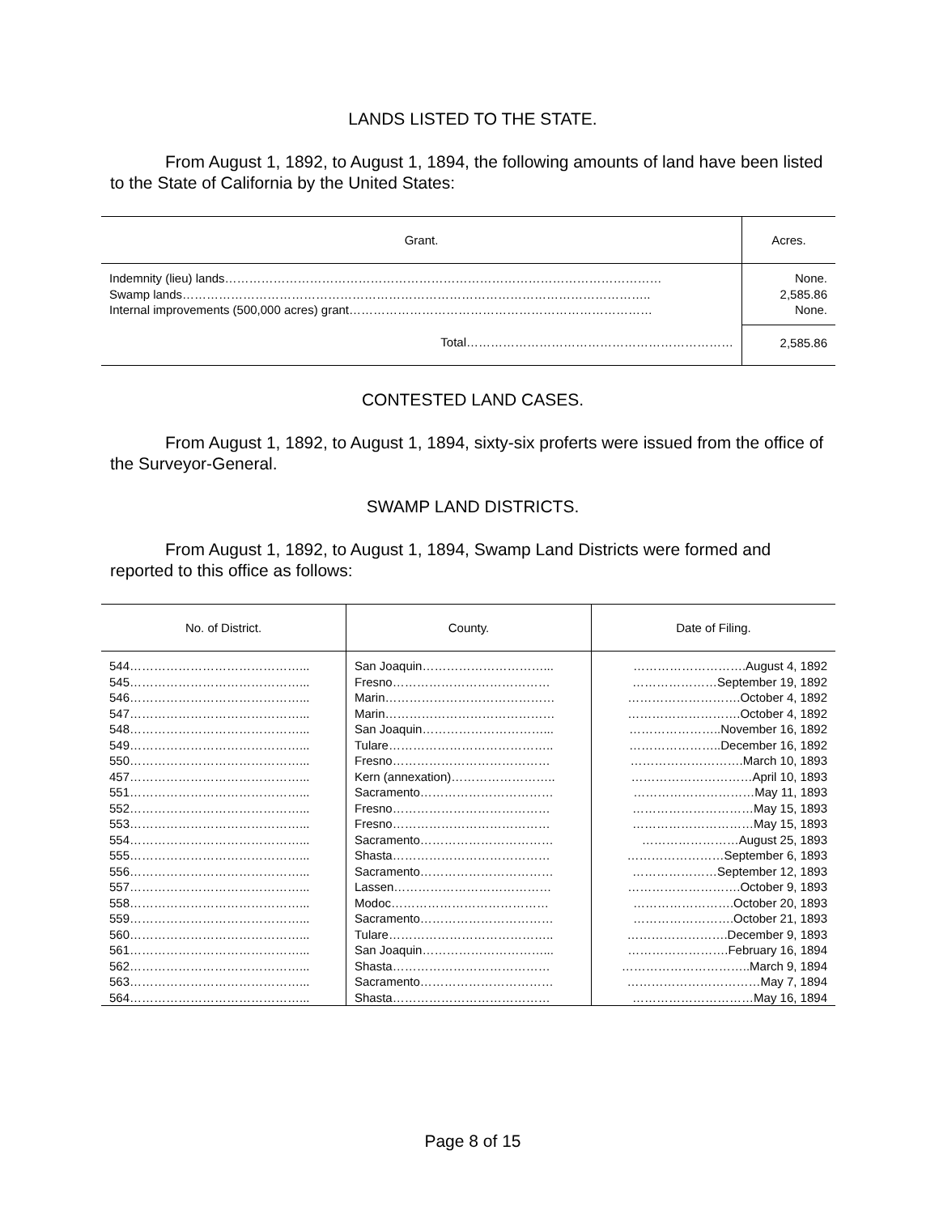LANDS LISTED TO THE STATE.
From August 1, 1892, to August 1, 1894, the following amounts of land have been listed to the State of California by the United States:
| Grant. | Acres. |
| --- | --- |
| Indemnity (lieu) lands……………………………………………………………………………………………… | None. |
| Swamp lands…………………………………………………………………………………………………….. | 2,585.86 |
| Internal improvements (500,000 acres) grant………………………………………………………………… | None. |
| Total………………………………………………………… | 2,585.86 |
CONTESTED LAND CASES.
From August 1, 1892, to August 1, 1894, sixty-six proferts were issued from the office of the Surveyor-General.
SWAMP LAND DISTRICTS.
From August 1, 1892, to August 1, 1894, Swamp Land Districts were formed and reported to this office as follows:
| No. of District. | County. | Date of Filing. |
| --- | --- | --- |
| 544……………………………………... | San Joaquin…………………………... | ……………………….August 4, 1892 |
| 545……………………………………... | Fresno………………………………… | …………………September 19, 1892 |
| 546……………………………………... | Marin…………………………………… | ……………………….October 4, 1892 |
| 547……………………………………... | Marin…………………………………… | ……………………….October 4, 1892 |
| 548……………………………………... | San Joaquin…………………………... | …………………..November 16, 1892 |
| 549……………………………………... | Tulare………………………………….. | …………………..December 16, 1892 |
| 550……………………………………... | Fresno………………………………… | ……………………….March 10, 1893 |
| 457……………………………………... | Kern (annexation)…………………….. | …………………………April 10, 1893 |
| 551……………………………………... | Sacramento…………………………… | …………………………May 11, 1893 |
| 552……………………………………... | Fresno………………………………… | …………………………May 15, 1893 |
| 553……………………………………... | Fresno………………………………… | …………………………May 15, 1893 |
| 554……………………………………... | Sacramento…………………………… | ……………………August 25, 1893 |
| 555……………………………………... | Shasta………………………………… | ……………………September 6, 1893 |
| 556……………………………………... | Sacramento…………………………… | …………………September 12, 1893 |
| 557……………………………………... | Lassen………………………………… | ……………………….October 9, 1893 |
| 558……………………………………... | Modoc………………………………… | …………………….October 20, 1893 |
| 559……………………………………... | Sacramento…………………………… | …………………….October 21, 1893 |
| 560……………………………………... | Tulare………………………………….. | …………………….December 9, 1893 |
| 561……………………………………... | San Joaquin…………………………... | …………………….February 16, 1894 |
| 562……………………………………... | Shasta………………………………… | …………………………..March 9, 1894 |
| 563……………………………………... | Sacramento…………………………… | ……………………………May 7, 1894 |
| 564……………………………………... | Shasta………………………………… | …………………………May 16, 1894 |
Page 8 of 15